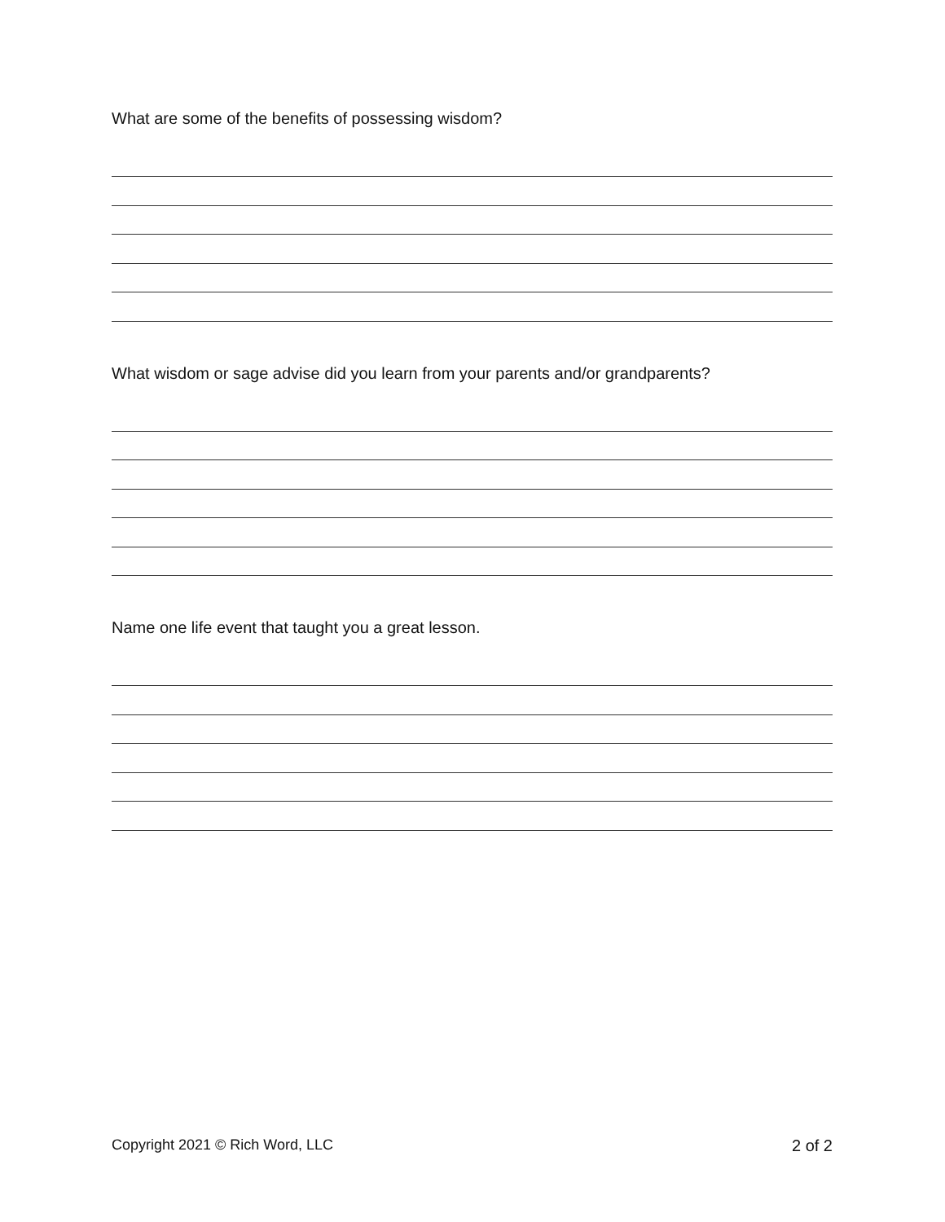What are some of the benefits of possessing wisdom?
What wisdom or sage advise did you learn from your parents and/or grandparents?
Name one life event that taught you a great lesson.
Copyright 2021 © Rich Word, LLC 2 of 2